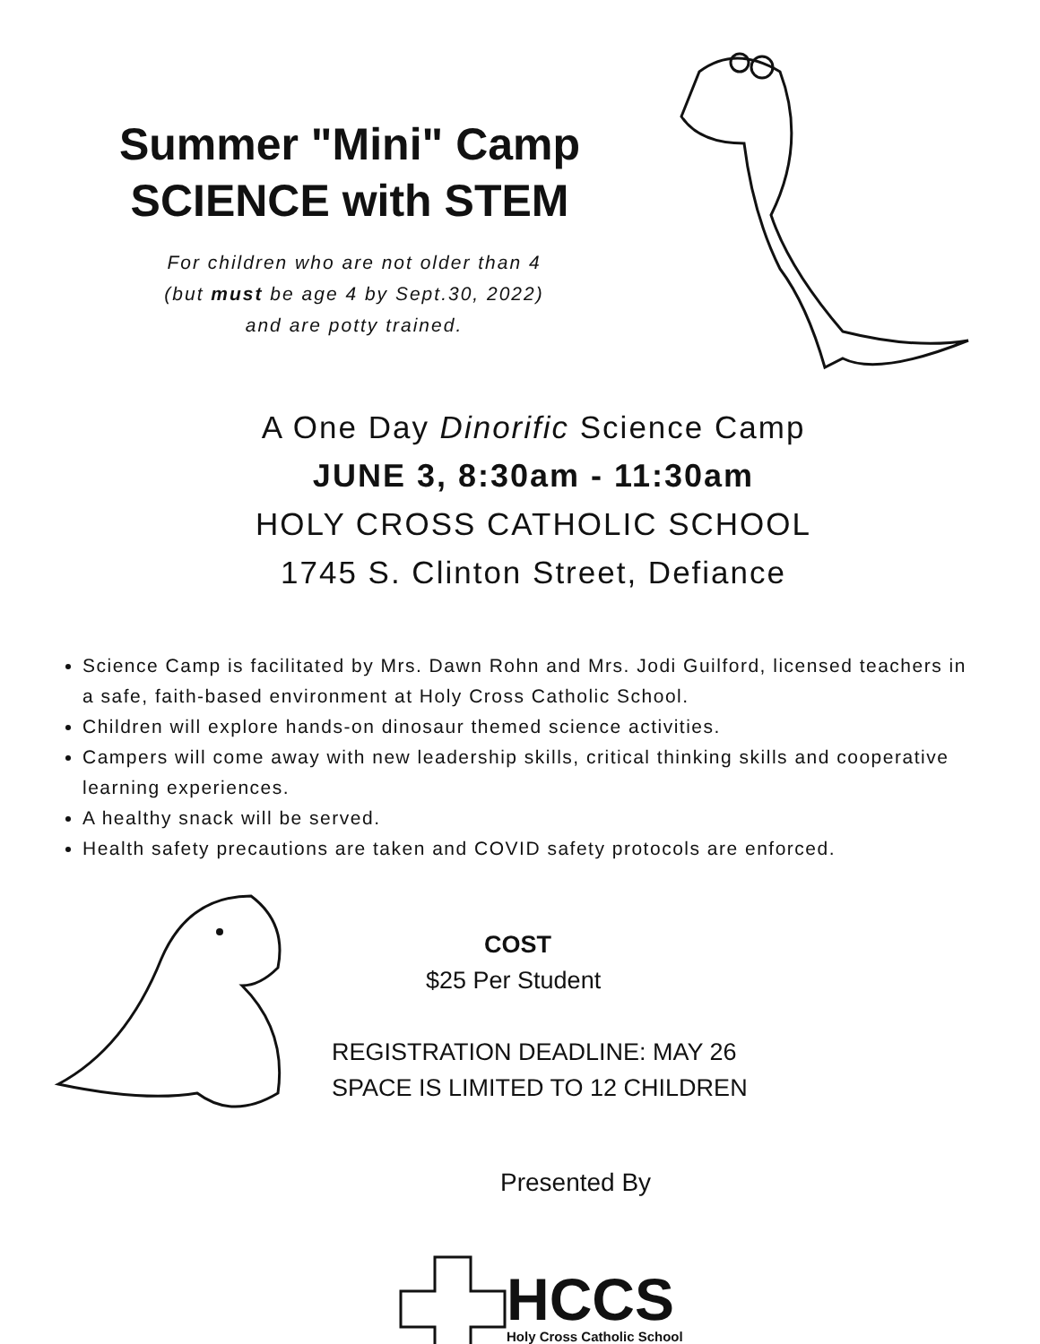Summer "Mini" Camp
SCIENCE with STEM
For children who are not older than 4
(but must be age 4 by Sept.30, 2022)
and are potty trained.
A One Day Dinorific Science Camp
JUNE 3, 8:30am - 11:30am
HOLY CROSS CATHOLIC SCHOOL
1745 S. Clinton Street, Defiance
Science Camp is facilitated by Mrs. Dawn Rohn and Mrs. Jodi Guilford, licensed teachers in a safe, faith-based environment at Holy Cross Catholic School.
Children will explore hands-on dinosaur themed science activities.
Campers will come away with new leadership skills, critical thinking skills and cooperative learning experiences.
A healthy snack will be served.
Health safety precautions are taken and COVID safety protocols are enforced.
COST
$25 Per Student
REGISTRATION DEADLINE: MAY 26
SPACE IS LIMITED TO 12 CHILDREN
Presented By
HCCS
Holy Cross Catholic School